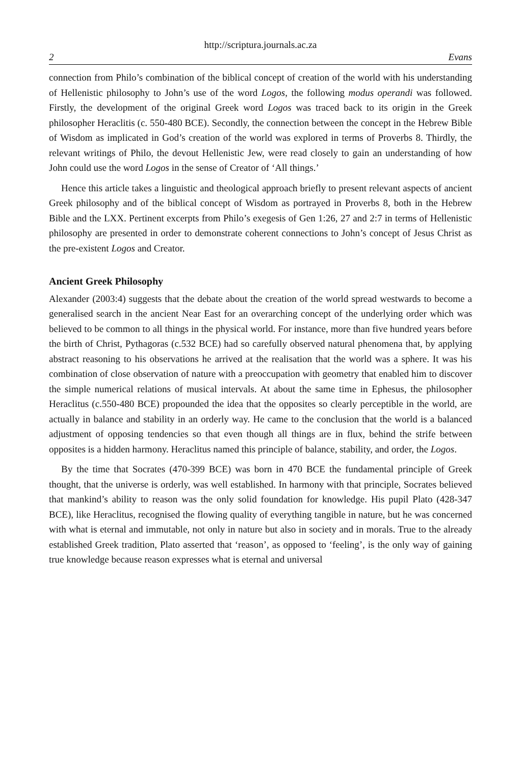http://scriptura.journals.ac.za
2 Evans
connection from Philo’s combination of the biblical concept of creation of the world with his understanding of Hellenistic philosophy to John’s use of the word Logos, the following modus operandi was followed. Firstly, the development of the original Greek word Logos was traced back to its origin in the Greek philosopher Heraclitis (c. 550-480 BCE). Secondly, the connection between the concept in the Hebrew Bible of Wisdom as implicated in God’s creation of the world was explored in terms of Proverbs 8. Thirdly, the relevant writings of Philo, the devout Hellenistic Jew, were read closely to gain an understanding of how John could use the word Logos in the sense of Creator of ‘All things.’
Hence this article takes a linguistic and theological approach briefly to present relevant aspects of ancient Greek philosophy and of the biblical concept of Wisdom as portrayed in Proverbs 8, both in the Hebrew Bible and the LXX. Pertinent excerpts from Philo’s exegesis of Gen 1:26, 27 and 2:7 in terms of Hellenistic philosophy are presented in order to demonstrate coherent connections to John’s concept of Jesus Christ as the pre-existent Logos and Creator.
Ancient Greek Philosophy
Alexander (2003:4) suggests that the debate about the creation of the world spread westwards to become a generalised search in the ancient Near East for an overarching concept of the underlying order which was believed to be common to all things in the physical world. For instance, more than five hundred years before the birth of Christ, Pythagoras (c.532 BCE) had so carefully observed natural phenomena that, by applying abstract reasoning to his observations he arrived at the realisation that the world was a sphere. It was his combination of close observation of nature with a preoccupation with geometry that enabled him to discover the simple numerical relations of musical intervals. At about the same time in Ephesus, the philosopher Heraclitus (c.550-480 BCE) propounded the idea that the opposites so clearly perceptible in the world, are actually in balance and stability in an orderly way. He came to the conclusion that the world is a balanced adjustment of opposing tendencies so that even though all things are in flux, behind the strife between opposites is a hidden harmony. Heraclitus named this principle of balance, stability, and order, the Logos.
By the time that Socrates (470-399 BCE) was born in 470 BCE the fundamental principle of Greek thought, that the universe is orderly, was well established. In harmony with that principle, Socrates believed that mankind’s ability to reason was the only solid foundation for knowledge. His pupil Plato (428-347 BCE), like Heraclitus, recognised the flowing quality of everything tangible in nature, but he was concerned with what is eternal and immutable, not only in nature but also in society and in morals. True to the already established Greek tradition, Plato asserted that ‘reason’, as opposed to ‘feeling’, is the only way of gaining true knowledge because reason expresses what is eternal and universal